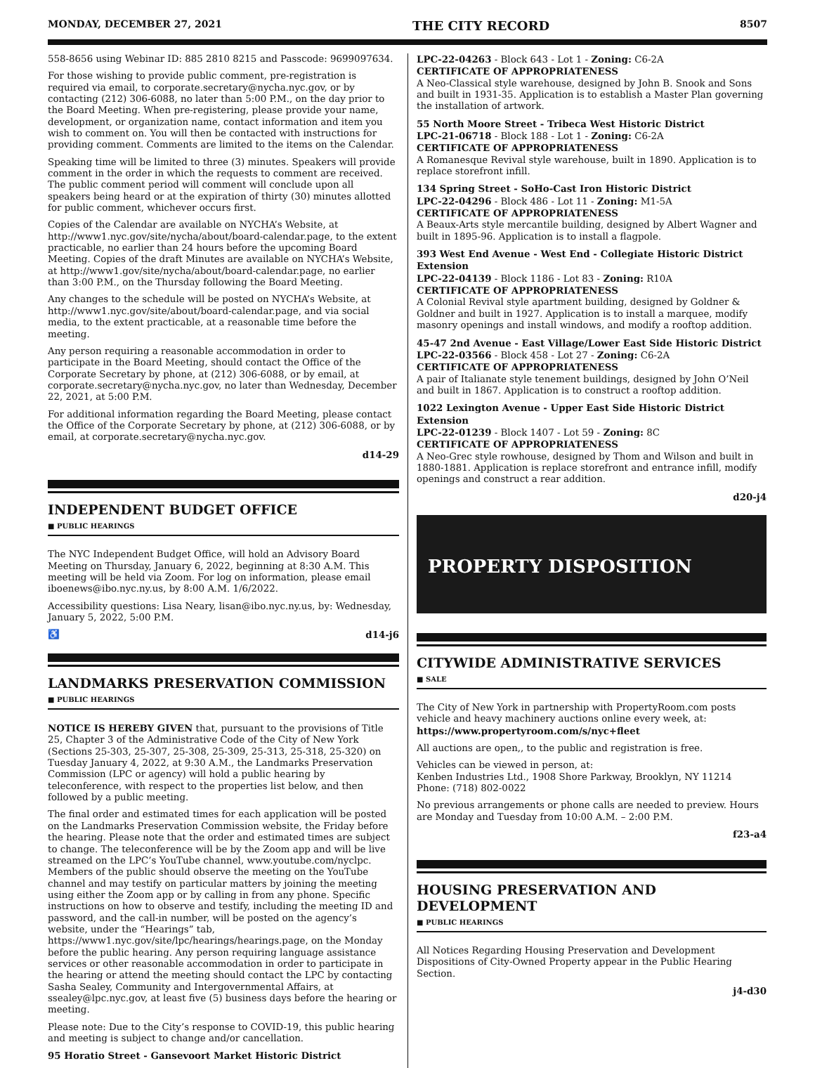MONDAY, DECEMBER 27, 2021 THE CITY RECORD 8507
558-8656 using Webinar ID: 885 2810 8215 and Passcode: 9699097634.
For those wishing to provide public comment, pre-registration is required via email, to corporate.secretary@nycha.nyc.gov, or by contacting (212) 306-6088, no later than 5:00 P.M., on the day prior to the Board Meeting. When pre-registering, please provide your name, development, or organization name, contact information and item you wish to comment on. You will then be contacted with instructions for providing comment. Comments are limited to the items on the Calendar.
Speaking time will be limited to three (3) minutes. Speakers will provide comment in the order in which the requests to comment are received. The public comment period will comment will conclude upon all speakers being heard or at the expiration of thirty (30) minutes allotted for public comment, whichever occurs first.
Copies of the Calendar are available on NYCHA’s Website, at http://www1.nyc.gov/site/nycha/about/board-calendar.page, to the extent practicable, no earlier than 24 hours before the upcoming Board Meeting. Copies of the draft Minutes are available on NYCHA’s Website, at http://www1.gov/site/nycha/about/board-calendar.page, no earlier than 3:00 P.M., on the Thursday following the Board Meeting.
Any changes to the schedule will be posted on NYCHA’s Website, at http://www1.nyc.gov/site/about/board-calendar.page, and via social media, to the extent practicable, at a reasonable time before the meeting.
Any person requiring a reasonable accommodation in order to participate in the Board Meeting, should contact the Office of the Corporate Secretary by phone, at (212) 306-6088, or by email, at corporate.secretary@nycha.nyc.gov, no later than Wednesday, December 22, 2021, at 5:00 P.M.
For additional information regarding the Board Meeting, please contact the Office of the Corporate Secretary by phone, at (212) 306-6088, or by email, at corporate.secretary@nycha.nyc.gov.
d14-29
INDEPENDENT BUDGET OFFICE
■ PUBLIC HEARINGS
The NYC Independent Budget Office, will hold an Advisory Board Meeting on Thursday, January 6, 2022, beginning at 8:30 A.M. This meeting will be held via Zoom. For log on information, please email iboenews@ibo.nyc.ny.us, by 8:00 A.M. 1/6/2022.
Accessibility questions: Lisa Neary, lisan@ibo.nyc.ny.us, by: Wednesday, January 5, 2022, 5:00 P.M.
♿ d14-j6
LANDMARKS PRESERVATION COMMISSION
■ PUBLIC HEARINGS
NOTICE IS HEREBY GIVEN that, pursuant to the provisions of Title 25, Chapter 3 of the Administrative Code of the City of New York (Sections 25-303, 25-307, 25-308, 25-309, 25-313, 25-318, 25-320) on Tuesday January 4, 2022, at 9:30 A.M., the Landmarks Preservation Commission (LPC or agency) will hold a public hearing by teleconference, with respect to the properties list below, and then followed by a public meeting.
The final order and estimated times for each application will be posted on the Landmarks Preservation Commission website, the Friday before the hearing. Please note that the order and estimated times are subject to change. The teleconference will be by the Zoom app and will be live streamed on the LPC’s YouTube channel, www.youtube.com/nyclpc. Members of the public should observe the meeting on the YouTube channel and may testify on particular matters by joining the meeting using either the Zoom app or by calling in from any phone. Specific instructions on how to observe and testify, including the meeting ID and password, and the call-in number, will be posted on the agency’s website, under the “Hearings” tab, https://www1.nyc.gov/site/lpc/hearings/hearings.page, on the Monday before the public hearing. Any person requiring language assistance services or other reasonable accommodation in order to participate in the hearing or attend the meeting should contact the LPC by contacting Sasha Sealey, Community and Intergovernmental Affairs, at ssealey@lpc.nyc.gov, at least five (5) business days before the hearing or meeting.
Please note: Due to the City’s response to COVID-19, this public hearing and meeting is subject to change and/or cancellation.
95 Horatio Street - Gansevoort Market Historic District
LPC-22-04263 - Block 643 - Lot 1 - Zoning: C6-2A
CERTIFICATE OF APPROPRIATENESS
A Neo-Classical style warehouse, designed by John B. Snook and Sons and built in 1931-35. Application is to establish a Master Plan governing the installation of artwork.
55 North Moore Street - Tribeca West Historic District
LPC-21-06718 - Block 188 - Lot 1 - Zoning: C6-2A
CERTIFICATE OF APPROPRIATENESS
A Romanesque Revival style warehouse, built in 1890. Application is to replace storefront infill.
134 Spring Street - SoHo-Cast Iron Historic District
LPC-22-04296 - Block 486 - Lot 11 - Zoning: M1-5A
CERTIFICATE OF APPROPRIATENESS
A Beaux-Arts style mercantile building, designed by Albert Wagner and built in 1895-96. Application is to install a flagpole.
393 West End Avenue - West End - Collegiate Historic District Extension
LPC-22-04139 - Block 1186 - Lot 83 - Zoning: R10A
CERTIFICATE OF APPROPRIATENESS
A Colonial Revival style apartment building, designed by Goldner & Goldner and built in 1927. Application is to install a marquee, modify masonry openings and install windows, and modify a rooftop addition.
45-47 2nd Avenue - East Village/Lower East Side Historic District
LPC-22-03566 - Block 458 - Lot 27 - Zoning: C6-2A
CERTIFICATE OF APPROPRIATENESS
A pair of Italianate style tenement buildings, designed by John O’Neil and built in 1867. Application is to construct a rooftop addition.
1022 Lexington Avenue - Upper East Side Historic District Extension
LPC-22-01239 - Block 1407 - Lot 59 - Zoning: 8C
CERTIFICATE OF APPROPRIATENESS
A Neo-Grec style rowhouse, designed by Thom and Wilson and built in 1880-1881. Application is replace storefront and entrance infill, modify openings and construct a rear addition.
d20-j4
PROPERTY DISPOSITION
CITYWIDE ADMINISTRATIVE SERVICES
■ SALE
The City of New York in partnership with PropertyRoom.com posts vehicle and heavy machinery auctions online every week, at:
https://www.propertyroom.com/s/nyc+fleet
All auctions are open,, to the public and registration is free.
Vehicles can be viewed in person, at:
Kenben Industries Ltd., 1908 Shore Parkway, Brooklyn, NY 11214
Phone: (718) 802-0022
No previous arrangements or phone calls are needed to preview. Hours are Monday and Tuesday from 10:00 A.M. – 2:00 P.M.
f23-a4
HOUSING PRESERVATION AND DEVELOPMENT
■ PUBLIC HEARINGS
All Notices Regarding Housing Preservation and Development Dispositions of City-Owned Property appear in the Public Hearing Section.
j4-d30